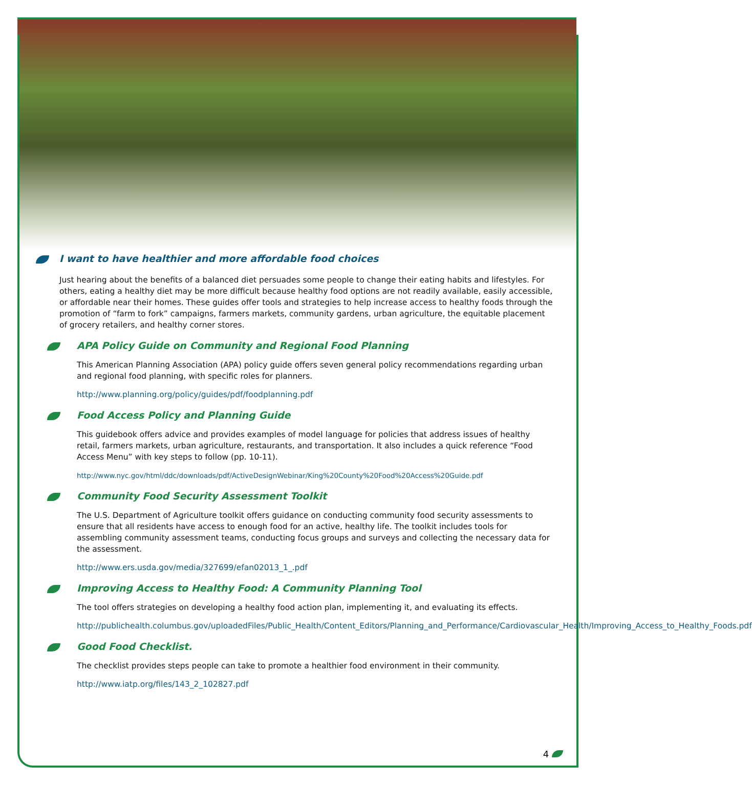I want to have healthier and more affordable food choices
Just hearing about the benefits of a balanced diet persuades some people to change their eating habits and lifestyles. For others, eating a healthy diet may be more difficult because healthy food options are not readily available, easily accessible, or affordable near their homes. These guides offer tools and strategies to help increase access to healthy foods through the promotion of “farm to fork” campaigns, farmers markets, community gardens, urban agriculture, the equitable placement of grocery retailers, and healthy corner stores.
APA Policy Guide on Community and Regional Food Planning
This American Planning Association (APA) policy guide offers seven general policy recommendations regarding urban and regional food planning, with specific roles for planners.
http://www.planning.org/policy/guides/pdf/foodplanning.pdf
Food Access Policy and Planning Guide
This guidebook offers advice and provides examples of model language for policies that address issues of healthy retail, farmers markets, urban agriculture, restaurants, and transportation. It also includes a quick reference “Food Access Menu” with key steps to follow (pp. 10-11).
http://www.nyc.gov/html/ddc/downloads/pdf/ActiveDesignWebinar/King%20County%20Food%20Access%20Guide.pdf
Community Food Security Assessment Toolkit
The U.S. Department of Agriculture toolkit offers guidance on conducting community food security assessments to ensure that all residents have access to enough food for an active, healthy life. The toolkit includes tools for assembling community assessment teams, conducting focus groups and surveys and collecting the necessary data for the assessment.
http://www.ers.usda.gov/media/327699/efan02013_1_.pdf
Improving Access to Healthy Food: A Community Planning Tool
The tool offers strategies on developing a healthy food action plan, implementing it, and evaluating its effects.
http://publichealth.columbus.gov/uploadedFiles/Public_Health/Content_Editors/Planning_and_Performance/Cardiovascular_Health/Improving_Access_to_Healthy_Foods.pdf
Good Food Checklist.
The checklist provides steps people can take to promote a healthier food environment in their community.
http://www.iatp.org/files/143_2_102827.pdf
4